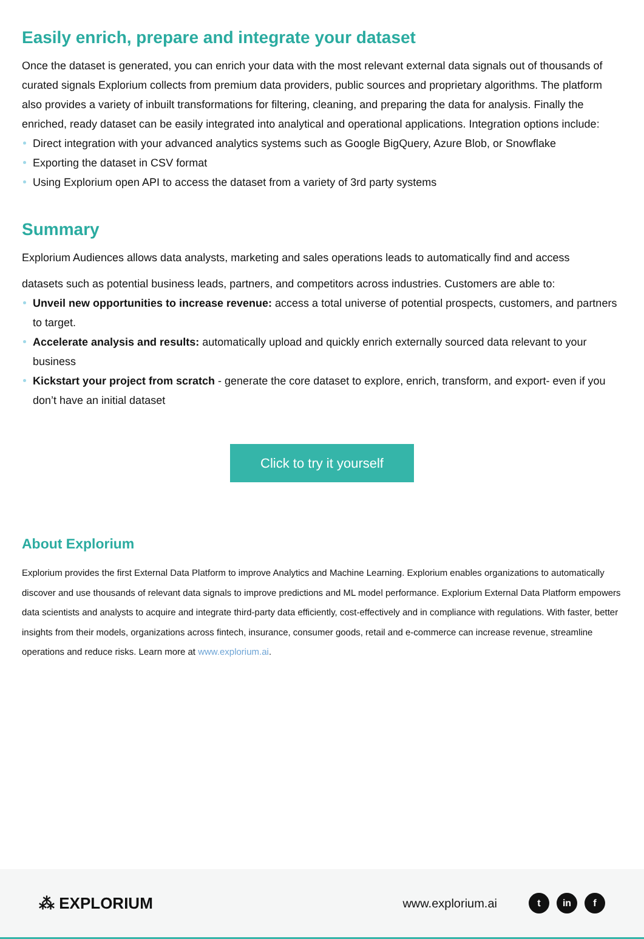Easily enrich, prepare and integrate your dataset
Once the dataset is generated, you can enrich your data with the most relevant external data signals out of thousands of curated signals Explorium collects from premium data providers, public sources and proprietary algorithms. The platform also provides a variety of inbuilt transformations for filtering, cleaning, and preparing the data for analysis. Finally the enriched, ready dataset can be easily integrated into analytical and operational applications. Integration options include:
Direct integration with your advanced analytics systems such as Google BigQuery, Azure Blob, or Snowflake
Exporting the dataset in CSV format
Using Explorium open API to access the dataset from a variety of 3rd party systems
Summary
Explorium Audiences allows data analysts, marketing and sales operations leads to automatically find and access
datasets such as potential business leads, partners, and competitors across industries. Customers are able to:
Unveil new opportunities to increase revenue: access a total universe of potential prospects, customers, and partners to target.
Accelerate analysis and results: automatically upload and quickly enrich externally sourced data relevant to your business
Kickstart your project from scratch - generate the core dataset to explore, enrich, transform, and export- even if you don’t have an initial dataset
Click to try it yourself
About Explorium
Explorium provides the first External Data Platform to improve Analytics and Machine Learning. Explorium enables organizations to automatically discover and use thousands of relevant data signals to improve predictions and ML model performance. Explorium External Data Platform empowers data scientists and analysts to acquire and integrate third-party data efficiently, cost-effectively and in compliance with regulations. With faster, better insights from their models, organizations across fintech, insurance, consumer goods, retail and e-commerce can increase revenue, streamline operations and reduce risks. Learn more at www.explorium.ai.
⁂ EXPLORIUM
www.explorium.ai
tin f